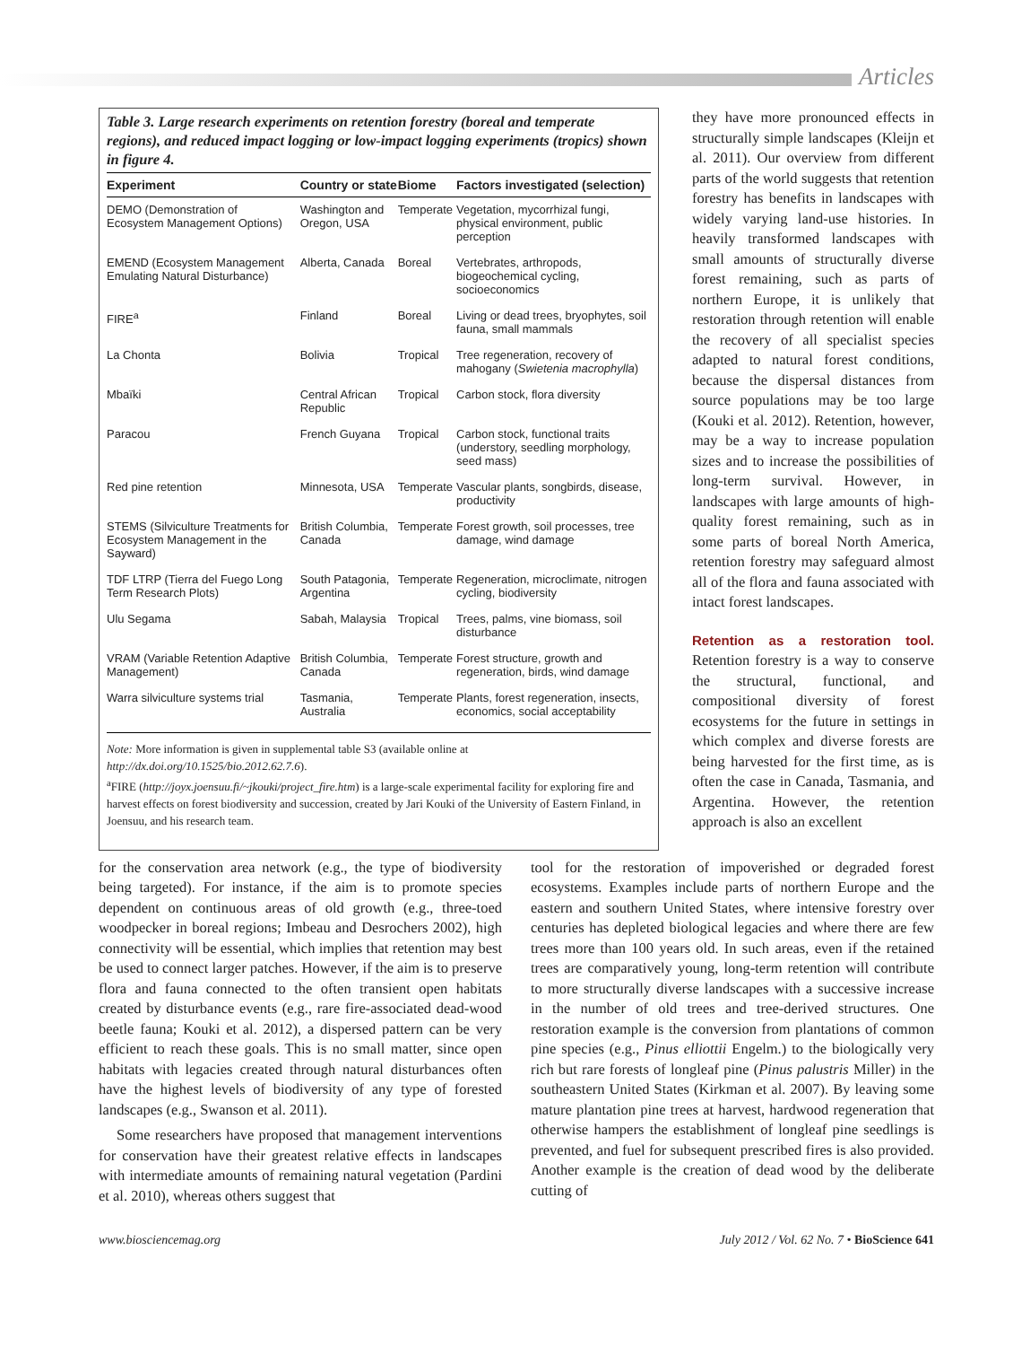Articles
Table 3. Large research experiments on retention forestry (boreal and temperate regions), and reduced impact logging or low-impact logging experiments (tropics) shown in figure 4.
| Experiment | Country or state | Biome | Factors investigated (selection) |
| --- | --- | --- | --- |
| DEMO (Demonstration of Ecosystem Management Options) | Washington and Oregon, USA | Temperate | Vegetation, mycorrhizal fungi, physical environment, public perception |
| EMEND (Ecosystem Management Emulating Natural Disturbance) | Alberta, Canada | Boreal | Vertebrates, arthropods, biogeochemical cycling, socioeconomics |
| FIRE<sup>a</sup> | Finland | Boreal | Living or dead trees, bryophytes, soil fauna, small mammals |
| La Chonta | Bolivia | Tropical | Tree regeneration, recovery of mahogany ( Swietenia macrophylla ) |
| Mbaïki | Central African Republic | Tropical | Carbon stock, flora diversity |
| Paracou | French Guyana | Tropical | Carbon stock, functional traits (understory, seedling morphology, seed mass) |
| Red pine retention | Minnesota, USA | Temperate | Vascular plants, songbirds, disease, productivity |
| STEMS (Silviculture Treatments for Ecosystem Management in the Sayward) | British Columbia, Canada | Temperate | Forest growth, soil processes, tree damage, wind damage |
| TDF LTRP (Tierra del Fuego Long Term Research Plots) | South Patagonia, Argentina | Temperate | Regeneration, microclimate, nitrogen cycling, biodiversity |
| Ulu Segama | Sabah, Malaysia | Tropical | Trees, palms, vine biomass, soil disturbance |
| VRAM (Variable Retention Adaptive Management) | British Columbia, Canada | Temperate | Forest structure, growth and regeneration, birds, wind damage |
| Warra silviculture systems trial | Tasmania, Australia | Temperate | Plants, forest regeneration, insects, economics, social acceptability |
Note: More information is given in supplemental table S3 (available online at http://dx.doi.org/10.1525/bio.2012.62.7.6).
<sup>a</sup> FIRE (http://joyx.joensuu.fi/~jkouki/project_fire.htm) is a large-scale experimental facility for exploring fire and harvest effects on forest biodiversity and succession, created by Jari Kouki of the University of Eastern Finland, in Joensuu, and his research team.
they have more pronounced effects in structurally simple landscapes (Kleijn et al. 2011). Our overview from different parts of the world suggests that retention forestry has benefits in landscapes with widely varying land-use histories. In heavily transformed landscapes with small amounts of structurally diverse forest remaining, such as parts of northern Europe, it is unlikely that restoration through retention will enable the recovery of all specialist species adapted to natural forest conditions, because the dispersal distances from source populations may be too large (Kouki et al. 2012). Retention, however, may be a way to increase population sizes and to increase the possibilities of long-term survival. However, in landscapes with large amounts of high-quality forest remaining, such as in some parts of boreal North America, retention forestry may safeguard almost all of the flora and fauna associated with intact forest landscapes.
Retention as a restoration tool. Retention forestry is a way to conserve the structural, functional, and compositional diversity of forest ecosystems for the future in settings in which complex and diverse forests are being harvested for the first time, as is often the case in Canada, Tasmania, and Argentina. However, the retention approach is also an excellent
for the conservation area network (e.g., the type of biodiversity being targeted). For instance, if the aim is to promote species dependent on continuous areas of old growth (e.g., three-toed woodpecker in boreal regions; Imbeau and Desrochers 2002), high connectivity will be essential, which implies that retention may best be used to connect larger patches. However, if the aim is to preserve flora and fauna connected to the often transient open habitats created by disturbance events (e.g., rare fire-associated dead-wood beetle fauna; Kouki et al. 2012), a dispersed pattern can be very efficient to reach these goals. This is no small matter, since open habitats with legacies created through natural disturbances often have the highest levels of biodiversity of any type of forested landscapes (e.g., Swanson et al. 2011).
Some researchers have proposed that management interventions for conservation have their greatest relative effects in landscapes with intermediate amounts of remaining natural vegetation (Pardini et al. 2010), whereas others suggest that
tool for the restoration of impoverished or degraded forest ecosystems. Examples include parts of northern Europe and the eastern and southern United States, where intensive forestry over centuries has depleted biological legacies and where there are few trees more than 100 years old. In such areas, even if the retained trees are comparatively young, long-term retention will contribute to more structurally diverse landscapes with a successive increase in the number of old trees and tree-derived structures. One restoration example is the conversion from plantations of common pine species (e.g., Pinus elliottii Engelm.) to the biologically very rich but rare forests of longleaf pine (Pinus palustris Miller) in the southeastern United States (Kirkman et al. 2007). By leaving some mature plantation pine trees at harvest, hardwood regeneration that otherwise hampers the establishment of longleaf pine seedlings is prevented, and fuel for subsequent prescribed fires is also provided. Another example is the creation of dead wood by the deliberate cutting of
www.biosciencemag.org July 2012 / Vol. 62 No. 7 • BioScience 641